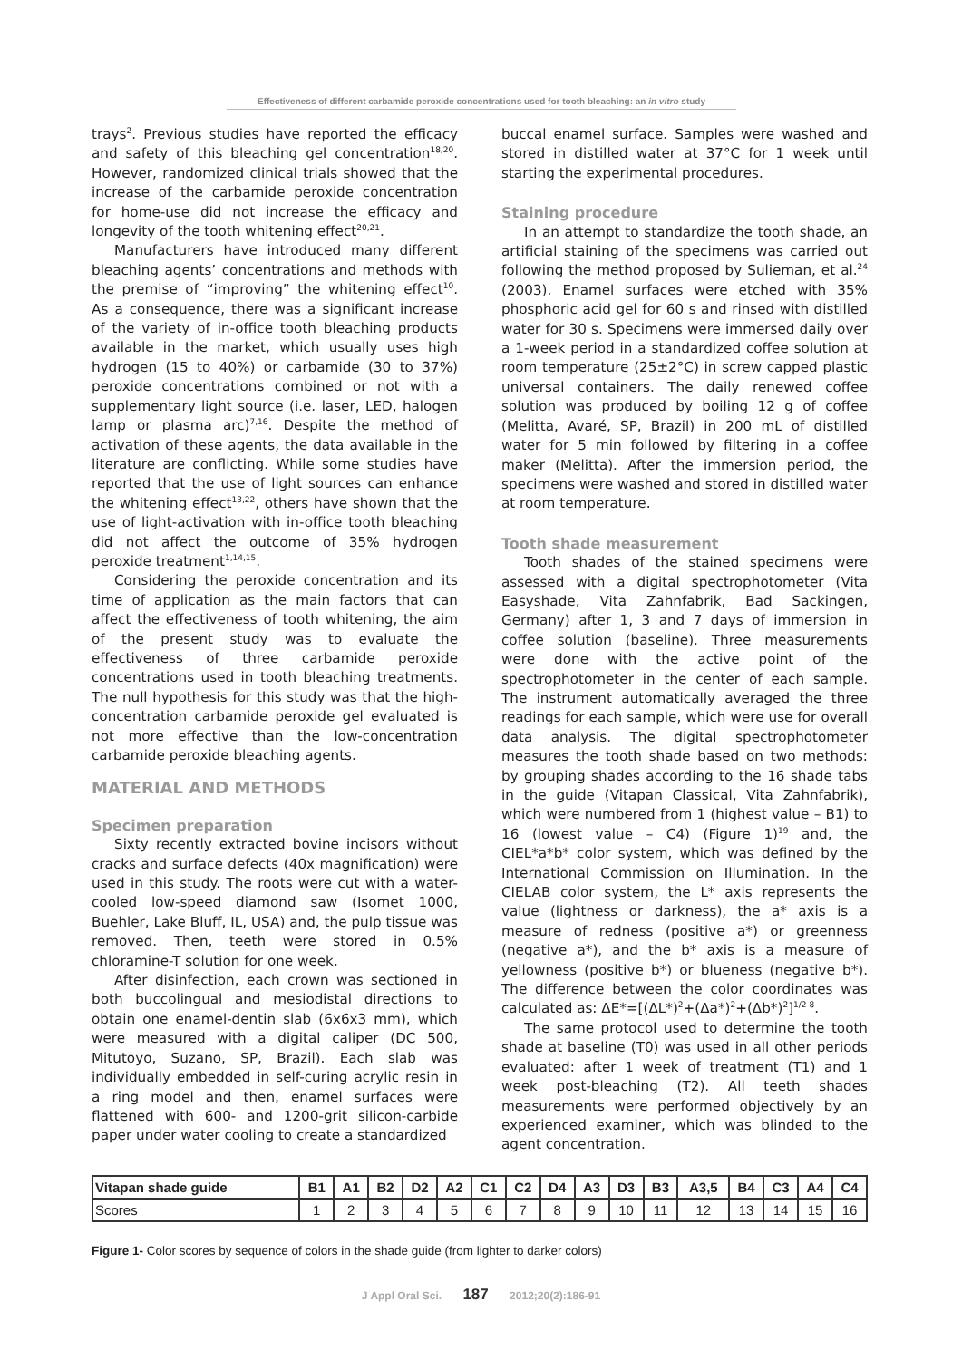Effectiveness of different carbamide peroxide concentrations used for tooth bleaching: an in vitro study
trays<sup>2</sup>. Previous studies have reported the efficacy and safety of this bleaching gel concentration<sup>18,20</sup>. However, randomized clinical trials showed that the increase of the carbamide peroxide concentration for home-use did not increase the efficacy and longevity of the tooth whitening effect<sup>20,21</sup>.
Manufacturers have introduced many different bleaching agents’ concentrations and methods with the premise of “improving” the whitening effect<sup>10</sup>. As a consequence, there was a significant increase of the variety of in-office tooth bleaching products available in the market, which usually uses high hydrogen (15 to 40%) or carbamide (30 to 37%) peroxide concentrations combined or not with a supplementary light source (i.e. laser, LED, halogen lamp or plasma arc)<sup>7,16</sup>. Despite the method of activation of these agents, the data available in the literature are conflicting. While some studies have reported that the use of light sources can enhance the whitening effect<sup>13,22</sup>, others have shown that the use of light-activation with in-office tooth bleaching did not affect the outcome of 35% hydrogen peroxide treatment<sup>1,14,15</sup>.
Considering the peroxide concentration and its time of application as the main factors that can affect the effectiveness of tooth whitening, the aim of the present study was to evaluate the effectiveness of three carbamide peroxide concentrations used in tooth bleaching treatments. The null hypothesis for this study was that the high-concentration carbamide peroxide gel evaluated is not more effective than the low-concentration carbamide peroxide bleaching agents.
MATERIAL AND METHODS
Specimen preparation
Sixty recently extracted bovine incisors without cracks and surface defects (40x magnification) were used in this study. The roots were cut with a water-cooled low-speed diamond saw (Isomet 1000, Buehler, Lake Bluff, IL, USA) and, the pulp tissue was removed. Then, teeth were stored in 0.5% chloramine-T solution for one week.
After disinfection, each crown was sectioned in both buccolingual and mesiodistal directions to obtain one enamel-dentin slab (6x6x3 mm), which were measured with a digital caliper (DC 500, Mitutoyo, Suzano, SP, Brazil). Each slab was individually embedded in self-curing acrylic resin in a ring model and then, enamel surfaces were flattened with 600- and 1200-grit silicon-carbide paper under water cooling to create a standardized
buccal enamel surface. Samples were washed and stored in distilled water at 37°C for 1 week until starting the experimental procedures.
Staining procedure
In an attempt to standardize the tooth shade, an artificial staining of the specimens was carried out following the method proposed by Sulieman, et al.<sup>24</sup> (2003). Enamel surfaces were etched with 35% phosphoric acid gel for 60 s and rinsed with distilled water for 30 s. Specimens were immersed daily over a 1-week period in a standardized coffee solution at room temperature (25±2°C) in screw capped plastic universal containers. The daily renewed coffee solution was produced by boiling 12 g of coffee (Melitta, Avaré, SP, Brazil) in 200 mL of distilled water for 5 min followed by filtering in a coffee maker (Melitta). After the immersion period, the specimens were washed and stored in distilled water at room temperature.
Tooth shade measurement
Tooth shades of the stained specimens were assessed with a digital spectrophotometer (Vita Easyshade, Vita Zahnfabrik, Bad Sackingen, Germany) after 1, 3 and 7 days of immersion in coffee solution (baseline). Three measurements were done with the active point of the spectrophotometer in the center of each sample. The instrument automatically averaged the three readings for each sample, which were use for overall data analysis. The digital spectrophotometer measures the tooth shade based on two methods: by grouping shades according to the 16 shade tabs in the guide (Vitapan Classical, Vita Zahnfabrik), which were numbered from 1 (highest value – B1) to 16 (lowest value – C4) (Figure 1)<sup>19</sup> and, the CIEL*a*b* color system, which was defined by the International Commission on Illumination. In the CIELAB color system, the L* axis represents the value (lightness or darkness), the a* axis is a measure of redness (positive a*) or greenness (negative a*), and the b* axis is a measure of yellowness (positive b*) or blueness (negative b*). The difference between the color coordinates was calculated as: ΔE*=[(ΔL*)<sup>2</sup>+(Δa*)<sup>2</sup>+(Δb*)<sup>2</sup>]<sup>1/2 8</sup>.
The same protocol used to determine the tooth shade at baseline (T0) was used in all other periods evaluated: after 1 week of treatment (T1) and 1 week post-bleaching (T2). All teeth shades measurements were performed objectively by an experienced examiner, which was blinded to the agent concentration.
| Vitapan shade guide | B1 | A1 | B2 | D2 | A2 | C1 | C2 | D4 | A3 | D3 | B3 | A3,5 | B4 | C3 | A4 | C4 |
| --- | --- | --- | --- | --- | --- | --- | --- | --- | --- | --- | --- | --- | --- | --- | --- | --- |
| Scores | 1 | 2 | 3 | 4 | 5 | 6 | 7 | 8 | 9 | 10 | 11 | 12 | 13 | 14 | 15 | 16 |
Figure 1- Color scores by sequence of colors in the shade guide (from lighter to darker colors)
J Appl Oral Sci. 187 2012;20(2):186-91